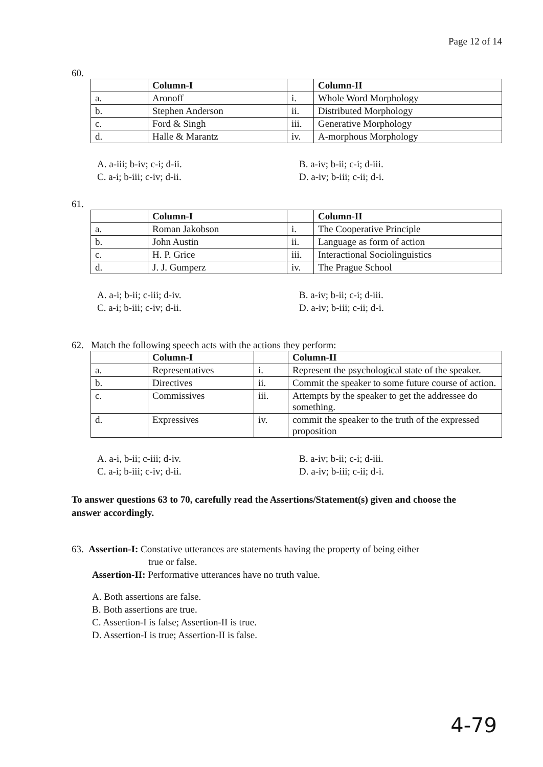Page 12 of 14
60.
| | Column-I | | Column-II |
| --- | --- | --- | --- |
| a. | Aronoff | i. | Whole Word Morphology |
| b. | Stephen Anderson | ii. | Distributed Morphology |
| c. | Ford & Singh | iii. | Generative Morphology |
| d. | Halle & Marantz | iv. | A-morphous Morphology |
A. a-iii; b-iv; c-i; d-ii.
B. a-iv; b-ii; c-i; d-iii.
C. a-i; b-iii; c-iv; d-ii.
D. a-iv; b-iii; c-ii; d-i.
61.
| | Column-I | | Column-II |
| --- | --- | --- | --- |
| a. | Roman Jakobson | i. | The Cooperative Principle |
| b. | John Austin | ii. | Language as form of action |
| c. | H. P. Grice | iii. | Interactional Sociolinguistics |
| d. | J. J. Gumperz | iv. | The Prague School |
A. a-i; b-ii; c-iii; d-iv.
B. a-iv; b-ii; c-i; d-iii.
C. a-i; b-iii; c-iv; d-ii.
D. a-iv; b-iii; c-ii; d-i.
62. Match the following speech acts with the actions they perform:
| | Column-I | | Column-II |
| --- | --- | --- | --- |
| a. | Representatives | i. | Represent the psychological state of the speaker. |
| b. | Directives | ii. | Commit the speaker to some future course of action. |
| c. | Commissives | iii. | Attempts by the speaker to get the addressee do something. |
| d. | Expressives | iv. | commit the speaker to the truth of the expressed proposition |
A. a-i, b-ii; c-iii; d-iv.
B. a-iv; b-ii; c-i; d-iii.
C. a-i; b-iii; c-iv; d-ii.
D. a-iv; b-iii; c-ii; d-i.
To answer questions 63 to 70, carefully read the Assertions/Statement(s) given and choose the answer accordingly.
63. Assertion-I: Constative utterances are statements having the property of being either
true or false.
Assertion-II: Performative utterances have no truth value.
A. Both assertions are false.
B. Both assertions are true.
C. Assertion-I is false; Assertion-II is true.
D. Assertion-I is true; Assertion-II is false.
4-79